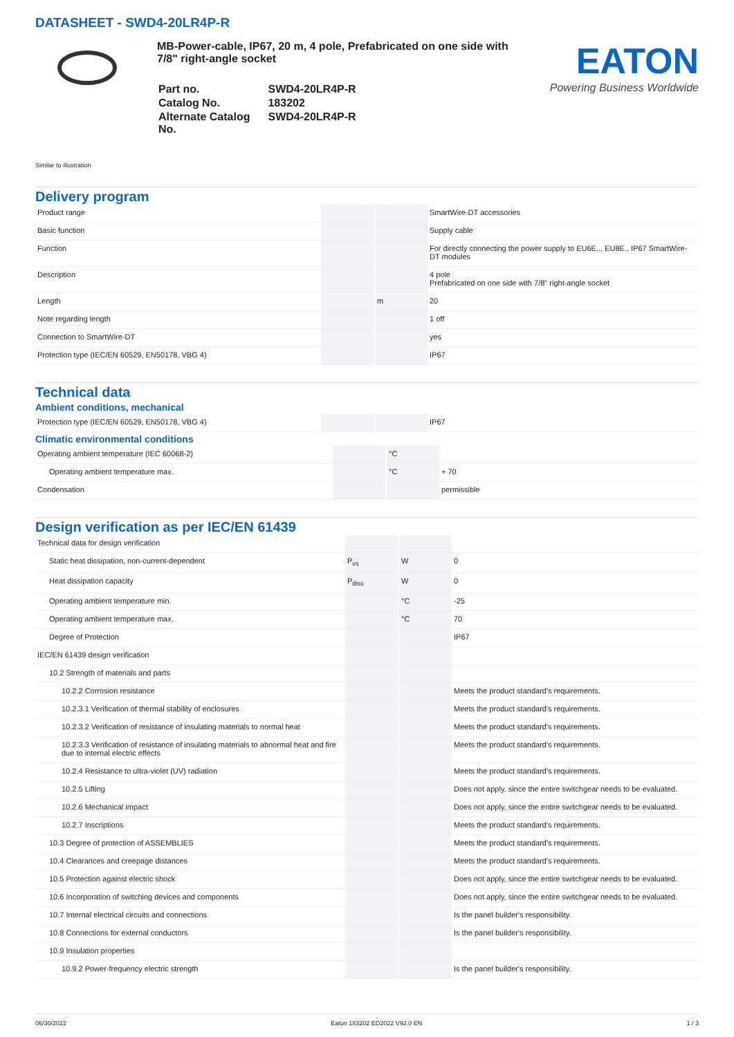DATASHEET - SWD4-20LR4P-R
MB-Power-cable, IP67, 20 m, 4 pole, Prefabricated on one side with 7/8" right-angle socket
| Part no. | SWD4-20LR4P-R |
| Catalog No. | 183202 |
| Alternate Catalog No. | SWD4-20LR4P-R |
EATON
Powering Business Worldwide
Similar to illustration
Delivery program
| Product range | | | SmartWire-DT accessories |
| Basic function | | | Supply cable |
| Function | | | For directly connecting the power supply to EU6E.., EU8E.. IP67 SmartWire-DT modules |
| Description | | | 4 pole Prefabricated on one side with 7/8" right-angle socket |
| Length | | m | 20 |
| Note regarding length | | | 1 off |
| Connection to SmartWire-DT | | | yes |
| Protection type (IEC/EN 60529, EN50178, VBG 4) | | | IP67 |
Technical data
Ambient conditions, mechanical
| Protection type (IEC/EN 60529, EN50178, VBG 4) | | | IP67 |
Climatic environmental conditions
| Operating ambient temperature (IEC 60068-2) | | °C | |
| Operating ambient temperature max. | | °C | + 70 |
| Condensation | | | permissible |
Design verification as per IEC/EN 61439
| Technical data for design verification | | | |
| Static heat dissipation, non-current-dependent | P<sub>vs</sub> | W | 0 |
| Heat dissipation capacity | P<sub>diss</sub> | W | 0 |
| Operating ambient temperature min. | | °C | -25 |
| Operating ambient temperature max. | | °C | 70 |
| Degree of Protection | | | IP67 |
| IEC/EN 61439 design verification | | | |
| 10.2 Strength of materials and parts | | | |
| 10.2.2 Corrosion resistance | | | Meets the product standard's requirements. |
| 10.2.3.1 Verification of thermal stability of enclosures | | | Meets the product standard's requirements. |
| 10.2.3.2 Verification of resistance of insulating materials to normal heat | | | Meets the product standard's requirements. |
| 10.2.3.3 Verification of resistance of insulating materials to abnormal heat and fire due to internal electric effects | | | Meets the product standard's requirements. |
| 10.2.4 Resistance to ultra-violet (UV) radiation | | | Meets the product standard's requirements. |
| 10.2.5 Lifting | | | Does not apply, since the entire switchgear needs to be evaluated. |
| 10.2.6 Mechanical impact | | | Does not apply, since the entire switchgear needs to be evaluated. |
| 10.2.7 Inscriptions | | | Meets the product standard's requirements. |
| 10.3 Degree of protection of ASSEMBLIES | | | Meets the product standard's requirements. |
| 10.4 Clearances and creepage distances | | | Meets the product standard's requirements. |
| 10.5 Protection against electric shock | | | Does not apply, since the entire switchgear needs to be evaluated. |
| 10.6 Incorporation of switching devices and components | | | Does not apply, since the entire switchgear needs to be evaluated. |
| 10.7 Internal electrical circuits and connections | | | Is the panel builder's responsibility. |
| 10.8 Connections for external conductors | | | Is the panel builder's responsibility. |
| 10.9 Insulation properties | | | |
| 10.9.2 Power-frequency electric strength | | | Is the panel builder's responsibility. |
06/30/2022 Eaton 183202 ED2022 V92.0 EN 1 / 3